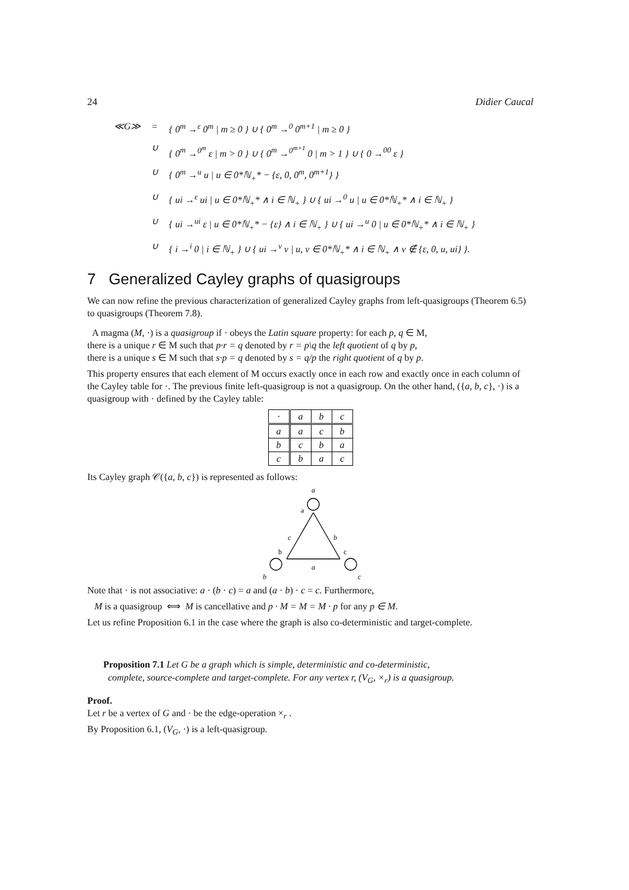24 Didier Caucal
| ≪G≫ | = | { 0<sup>m</sup> →<sup>ε</sup> 0<sup>m</sup> / m ≥ 0 } ∪ { 0<sup>m</sup> →<sup>0</sup> 0<sup>m+1</sup> / m ≥ 0 } |
| | ∪ | { 0<sup>m</sup> →<sup>0<sup>m</sup></sup> ε / m > 0 } ∪ { 0<sup>m</sup> →<sup>0<sup>m+1</sup></sup> 0 / m > 1 } ∪ { 0 →<sup>00</sup> ε } |
| | ∪ | { 0<sup>m</sup> →<sup>u</sup> u / u ∈ 0*ℕ<sub>+</sub>* − {ε, 0, 0<sup>m</sup>, 0<sup>m+1</sup>} } |
| | ∪ | { ui →<sup>ε</sup> ui / u ∈ 0*ℕ<sub>+</sub>* ∧ i ∈ ℕ<sub>+</sub> } ∪ { ui →<sup>0</sup> u / u ∈ 0*ℕ<sub>+</sub>* ∧ i ∈ ℕ<sub>+</sub> } |
| | ∪ | { ui →<sup>ui</sup> ε / u ∈ 0*ℕ<sub>+</sub>* − {ε} ∧ i ∈ ℕ<sub>+</sub> } ∪ { ui →<sup>u</sup> 0 / u ∈ 0*ℕ<sub>+</sub>* ∧ i ∈ ℕ<sub>+</sub> } |
| | ∪ | { i →<sup>i</sup> 0 / i ∈ ℕ<sub>+</sub> } ∪ { ui →<sup>v</sup> v / u, v ∈ 0*ℕ<sub>+</sub>* ∧ i ∈ ℕ<sub>+</sub> ∧ v ∉ {ε, 0, u, ui} }. |
7 Generalized Cayley graphs of quasigroups
We can now refine the previous characterization of generalized Cayley graphs from left-quasigroups (Theorem 6.5) to quasigroups (Theorem 7.8).
A magma (M, ·) is a quasigroup if · obeys the Latin square property: for each p, q ∈ M,
there is a unique r ∈ M such that p·r = q denoted by r = p\q the left quotient of q by p,
there is a unique s ∈ M such that s·p = q denoted by s = q/p the right quotient of q by p.
This property ensures that each element of M occurs exactly once in each row and exactly once in each column of the Cayley table for ·. The previous finite left-quasigroup is not a quasigroup. On the other hand, ({a, b, c}, ·) is a quasigroup with · defined by the Cayley table:
| · | a | b | c |
| a | a | c | b |
| b | c | b | a |
| c | b | a | c |
Its Cayley graph 𝒞({a, b, c}) is represented as follows:
a
a
c
b
b
c
a
b
c
Note that · is not associative: a · (b · c) = a and (a · b) · c = c. Furthermore,
M is a quasigroup ⟺ M is cancellative and p · M = M = M · p for any p ∈ M.
Let us refine Proposition 6.1 in the case where the graph is also co-deterministic and target-complete.
Proposition 7.1 Let G be a graph which is simple, deterministic and co-deterministic,
complete, source-complete and target-complete. For any vertex r, (V<sub>G</sub>, ×<sub>r</sub>) is a quasigroup.
Proof.
Let r be a vertex of G and · be the edge-operation ×<sub>r</sub> .
By Proposition 6.1, (V<sub>G</sub>, ·) is a left-quasigroup.